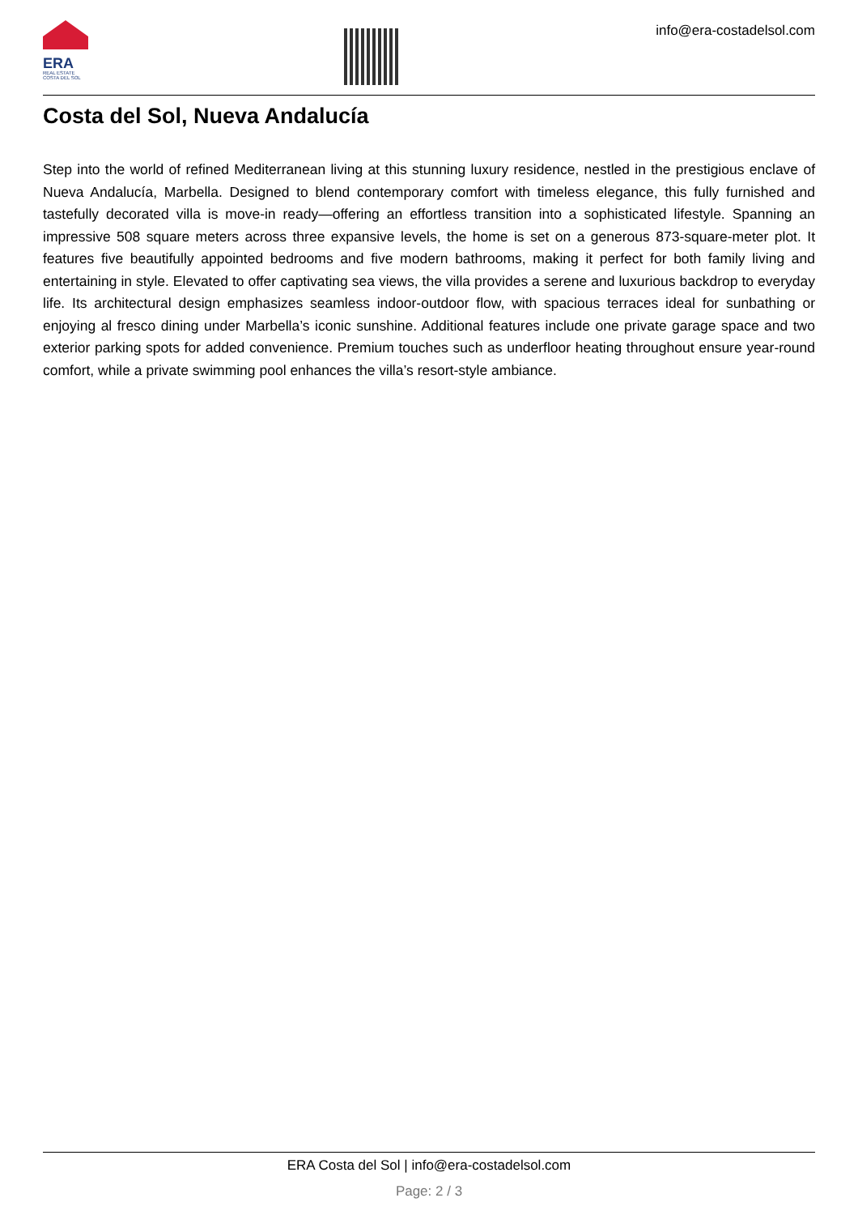ERA
REAL ESTATE
COSTA DEL SOL
info@era-costadelsol.com
Costa del Sol, Nueva Andalucía
Step into the world of refined Mediterranean living at this stunning luxury residence, nestled in the prestigious enclave of Nueva Andalucía, Marbella. Designed to blend contemporary comfort with timeless elegance, this fully furnished and tastefully decorated villa is move-in ready—offering an effortless transition into a sophisticated lifestyle. Spanning an impressive 508 square meters across three expansive levels, the home is set on a generous 873-square-meter plot. It features five beautifully appointed bedrooms and five modern bathrooms, making it perfect for both family living and entertaining in style. Elevated to offer captivating sea views, the villa provides a serene and luxurious backdrop to everyday life. Its architectural design emphasizes seamless indoor-outdoor flow, with spacious terraces ideal for sunbathing or enjoying al fresco dining under Marbella’s iconic sunshine. Additional features include one private garage space and two exterior parking spots for added convenience. Premium touches such as underfloor heating throughout ensure year-round comfort, while a private swimming pool enhances the villa’s resort-style ambiance.
ERA Costa del Sol | info@era-costadelsol.com
Page: 2 / 3